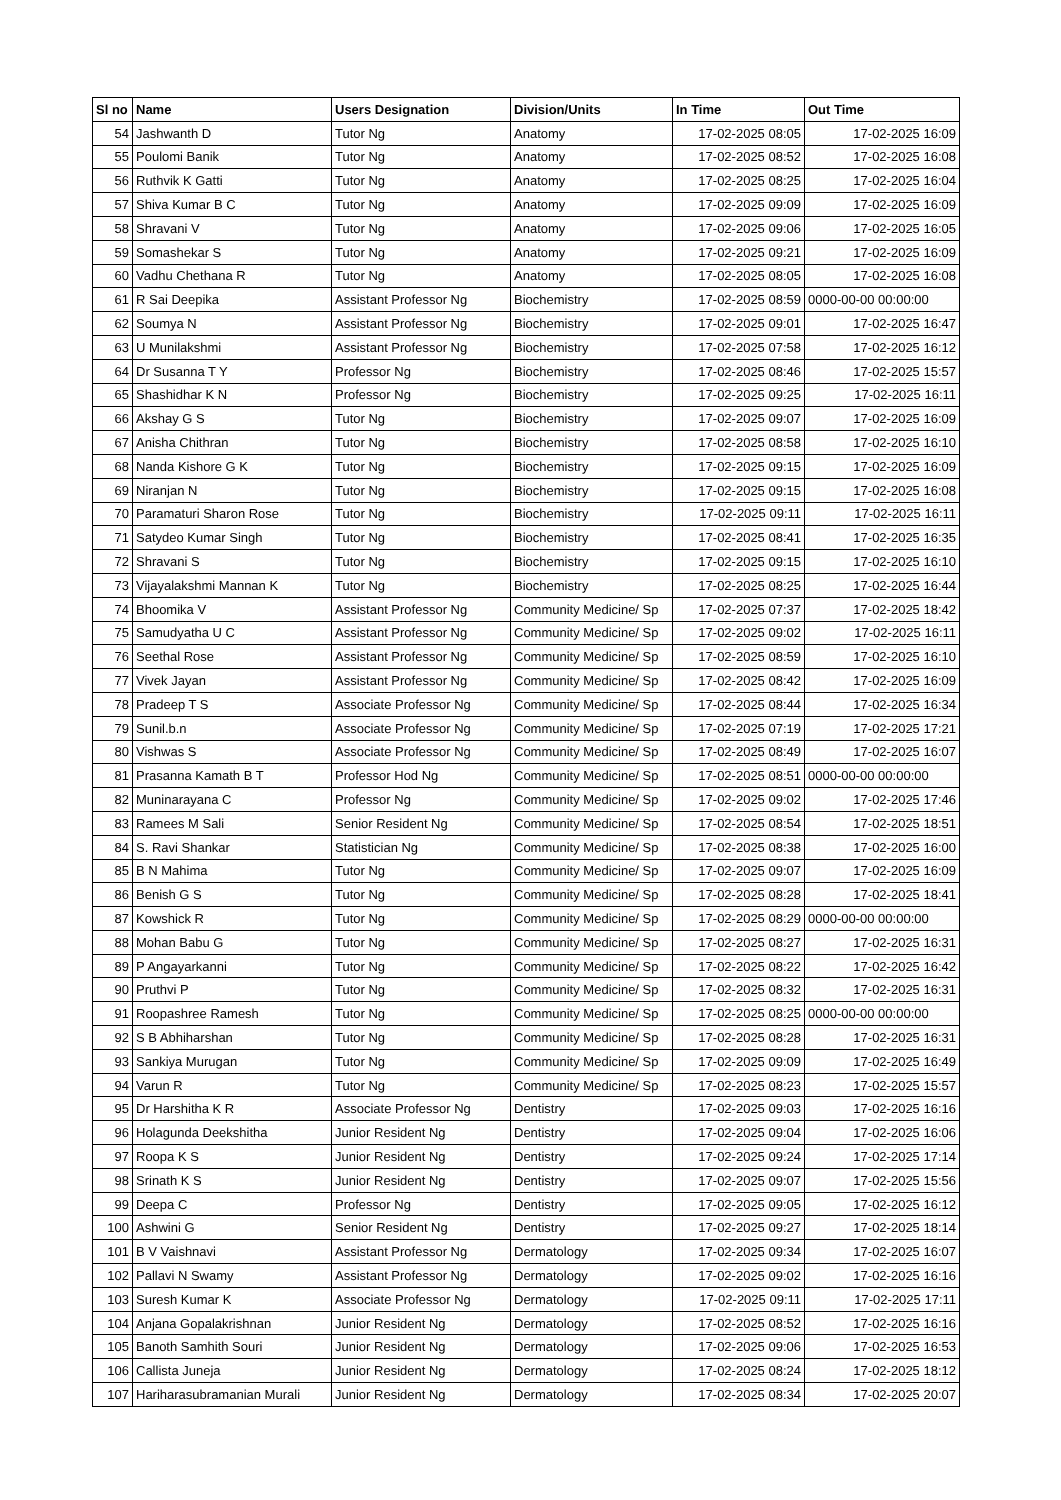| Sl no | Name | Users Designation | Division/Units | In Time | Out Time |
| --- | --- | --- | --- | --- | --- |
| 54 | Jashwanth D | Tutor Ng | Anatomy | 17-02-2025 08:05 | 17-02-2025 16:09 |
| 55 | Poulomi Banik | Tutor Ng | Anatomy | 17-02-2025 08:52 | 17-02-2025 16:08 |
| 56 | Ruthvik K Gatti | Tutor Ng | Anatomy | 17-02-2025 08:25 | 17-02-2025 16:04 |
| 57 | Shiva Kumar B C | Tutor Ng | Anatomy | 17-02-2025 09:09 | 17-02-2025 16:09 |
| 58 | Shravani V | Tutor Ng | Anatomy | 17-02-2025 09:06 | 17-02-2025 16:05 |
| 59 | Somashekar S | Tutor Ng | Anatomy | 17-02-2025 09:21 | 17-02-2025 16:09 |
| 60 | Vadhu Chethana R | Tutor Ng | Anatomy | 17-02-2025 08:05 | 17-02-2025 16:08 |
| 61 | R Sai Deepika | Assistant Professor Ng | Biochemistry | 17-02-2025 08:59 | 0000-00-00 00:00:00 |
| 62 | Soumya N | Assistant Professor Ng | Biochemistry | 17-02-2025 09:01 | 17-02-2025 16:47 |
| 63 | U Munilakshmi | Assistant Professor Ng | Biochemistry | 17-02-2025 07:58 | 17-02-2025 16:12 |
| 64 | Dr Susanna T Y | Professor Ng | Biochemistry | 17-02-2025 08:46 | 17-02-2025 15:57 |
| 65 | Shashidhar K N | Professor Ng | Biochemistry | 17-02-2025 09:25 | 17-02-2025 16:11 |
| 66 | Akshay G S | Tutor Ng | Biochemistry | 17-02-2025 09:07 | 17-02-2025 16:09 |
| 67 | Anisha Chithran | Tutor Ng | Biochemistry | 17-02-2025 08:58 | 17-02-2025 16:10 |
| 68 | Nanda Kishore G K | Tutor Ng | Biochemistry | 17-02-2025 09:15 | 17-02-2025 16:09 |
| 69 | Niranjan N | Tutor Ng | Biochemistry | 17-02-2025 09:15 | 17-02-2025 16:08 |
| 70 | Paramaturi Sharon Rose | Tutor Ng | Biochemistry | 17-02-2025 09:11 | 17-02-2025 16:11 |
| 71 | Satydeo Kumar Singh | Tutor Ng | Biochemistry | 17-02-2025 08:41 | 17-02-2025 16:35 |
| 72 | Shravani S | Tutor Ng | Biochemistry | 17-02-2025 09:15 | 17-02-2025 16:10 |
| 73 | Vijayalakshmi Mannan K | Tutor Ng | Biochemistry | 17-02-2025 08:25 | 17-02-2025 16:44 |
| 74 | Bhoomika V | Assistant Professor Ng | Community Medicine/ Sp | 17-02-2025 07:37 | 17-02-2025 18:42 |
| 75 | Samudyatha U C | Assistant Professor Ng | Community Medicine/ Sp | 17-02-2025 09:02 | 17-02-2025 16:11 |
| 76 | Seethal Rose | Assistant Professor Ng | Community Medicine/ Sp | 17-02-2025 08:59 | 17-02-2025 16:10 |
| 77 | Vivek Jayan | Assistant Professor Ng | Community Medicine/ Sp | 17-02-2025 08:42 | 17-02-2025 16:09 |
| 78 | Pradeep T S | Associate Professor Ng | Community Medicine/ Sp | 17-02-2025 08:44 | 17-02-2025 16:34 |
| 79 | Sunil.b.n | Associate Professor Ng | Community Medicine/ Sp | 17-02-2025 07:19 | 17-02-2025 17:21 |
| 80 | Vishwas S | Associate Professor Ng | Community Medicine/ Sp | 17-02-2025 08:49 | 17-02-2025 16:07 |
| 81 | Prasanna Kamath B T | Professor Hod Ng | Community Medicine/ Sp | 17-02-2025 08:51 | 0000-00-00 00:00:00 |
| 82 | Muninarayana C | Professor Ng | Community Medicine/ Sp | 17-02-2025 09:02 | 17-02-2025 17:46 |
| 83 | Ramees M Sali | Senior Resident Ng | Community Medicine/ Sp | 17-02-2025 08:54 | 17-02-2025 18:51 |
| 84 | S. Ravi Shankar | Statistician Ng | Community Medicine/ Sp | 17-02-2025 08:38 | 17-02-2025 16:00 |
| 85 | B N Mahima | Tutor Ng | Community Medicine/ Sp | 17-02-2025 09:07 | 17-02-2025 16:09 |
| 86 | Benish G S | Tutor Ng | Community Medicine/ Sp | 17-02-2025 08:28 | 17-02-2025 18:41 |
| 87 | Kowshick R | Tutor Ng | Community Medicine/ Sp | 17-02-2025 08:29 | 0000-00-00 00:00:00 |
| 88 | Mohan Babu G | Tutor Ng | Community Medicine/ Sp | 17-02-2025 08:27 | 17-02-2025 16:31 |
| 89 | P Angayarkanni | Tutor Ng | Community Medicine/ Sp | 17-02-2025 08:22 | 17-02-2025 16:42 |
| 90 | Pruthvi P | Tutor Ng | Community Medicine/ Sp | 17-02-2025 08:32 | 17-02-2025 16:31 |
| 91 | Roopashree Ramesh | Tutor Ng | Community Medicine/ Sp | 17-02-2025 08:25 | 0000-00-00 00:00:00 |
| 92 | S B Abhiharshan | Tutor Ng | Community Medicine/ Sp | 17-02-2025 08:28 | 17-02-2025 16:31 |
| 93 | Sankiya Murugan | Tutor Ng | Community Medicine/ Sp | 17-02-2025 09:09 | 17-02-2025 16:49 |
| 94 | Varun R | Tutor Ng | Community Medicine/ Sp | 17-02-2025 08:23 | 17-02-2025 15:57 |
| 95 | Dr Harshitha K R | Associate Professor Ng | Dentistry | 17-02-2025 09:03 | 17-02-2025 16:16 |
| 96 | Holagunda Deekshitha | Junior Resident Ng | Dentistry | 17-02-2025 09:04 | 17-02-2025 16:06 |
| 97 | Roopa K S | Junior Resident Ng | Dentistry | 17-02-2025 09:24 | 17-02-2025 17:14 |
| 98 | Srinath K S | Junior Resident Ng | Dentistry | 17-02-2025 09:07 | 17-02-2025 15:56 |
| 99 | Deepa C | Professor Ng | Dentistry | 17-02-2025 09:05 | 17-02-2025 16:12 |
| 100 | Ashwini G | Senior Resident Ng | Dentistry | 17-02-2025 09:27 | 17-02-2025 18:14 |
| 101 | B V Vaishnavi | Assistant Professor Ng | Dermatology | 17-02-2025 09:34 | 17-02-2025 16:07 |
| 102 | Pallavi N Swamy | Assistant Professor Ng | Dermatology | 17-02-2025 09:02 | 17-02-2025 16:16 |
| 103 | Suresh Kumar K | Associate Professor Ng | Dermatology | 17-02-2025 09:11 | 17-02-2025 17:11 |
| 104 | Anjana Gopalakrishnan | Junior Resident Ng | Dermatology | 17-02-2025 08:52 | 17-02-2025 16:16 |
| 105 | Banoth Samhith Souri | Junior Resident Ng | Dermatology | 17-02-2025 09:06 | 17-02-2025 16:53 |
| 106 | Callista Juneja | Junior Resident Ng | Dermatology | 17-02-2025 08:24 | 17-02-2025 18:12 |
| 107 | Hariharasubramanian Murali | Junior Resident Ng | Dermatology | 17-02-2025 08:34 | 17-02-2025 20:07 |